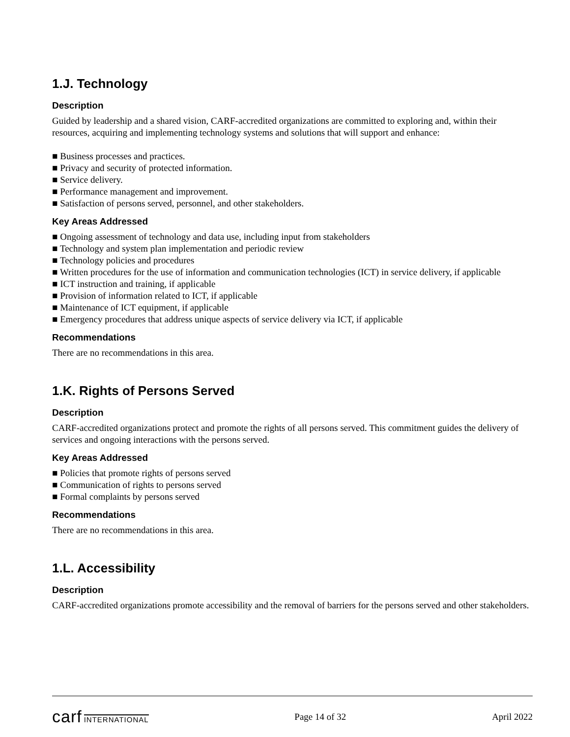1.J. Technology
Description
Guided by leadership and a shared vision, CARF-accredited organizations are committed to exploring and, within their resources, acquiring and implementing technology systems and solutions that will support and enhance:
■ Business processes and practices.
■ Privacy and security of protected information.
■ Service delivery.
■ Performance management and improvement.
■ Satisfaction of persons served, personnel, and other stakeholders.
Key Areas Addressed
■ Ongoing assessment of technology and data use, including input from stakeholders
■ Technology and system plan implementation and periodic review
■ Technology policies and procedures
■ Written procedures for the use of information and communication technologies (ICT) in service delivery, if applicable
■ ICT instruction and training, if applicable
■ Provision of information related to ICT, if applicable
■ Maintenance of ICT equipment, if applicable
■ Emergency procedures that address unique aspects of service delivery via ICT, if applicable
Recommendations
There are no recommendations in this area.
1.K. Rights of Persons Served
Description
CARF-accredited organizations protect and promote the rights of all persons served. This commitment guides the delivery of services and ongoing interactions with the persons served.
Key Areas Addressed
■ Policies that promote rights of persons served
■ Communication of rights to persons served
■ Formal complaints by persons served
Recommendations
There are no recommendations in this area.
1.L. Accessibility
Description
CARF-accredited organizations promote accessibility and the removal of barriers for the persons served and other stakeholders.
carf INTERNATIONAL Page 14 of 32 April 2022